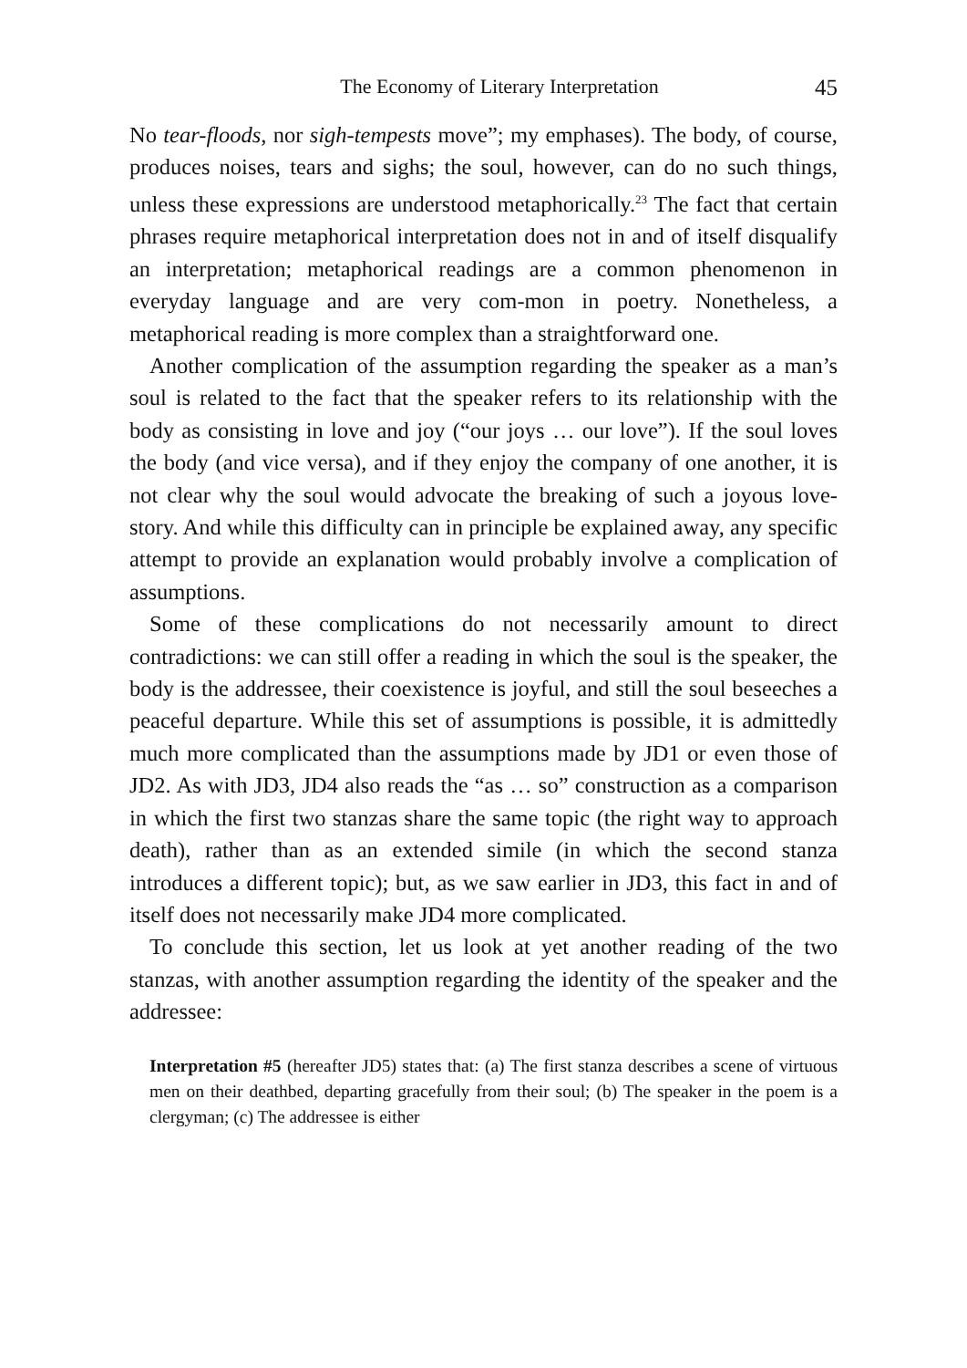The Economy of Literary Interpretation 45
No tear-floods, nor sigh-tempests move”; my emphases). The body, of course, produces noises, tears and sighs; the soul, however, can do no such things, unless these expressions are understood metaphorically.<sup>23</sup> The fact that certain phrases require metaphorical interpretation does not in and of itself disqualify an interpretation; metaphorical readings are a common phenomenon in everyday language and are very com-mon in poetry. Nonetheless, a metaphorical reading is more complex than a straightforward one.
Another complication of the assumption regarding the speaker as a man’s soul is related to the fact that the speaker refers to its relationship with the body as consisting in love and joy (“our joys … our love”). If the soul loves the body (and vice versa), and if they enjoy the company of one another, it is not clear why the soul would advocate the breaking of such a joyous love-story. And while this difficulty can in principle be explained away, any specific attempt to provide an explanation would probably involve a complication of assumptions.
Some of these complications do not necessarily amount to direct contradictions: we can still offer a reading in which the soul is the speaker, the body is the addressee, their coexistence is joyful, and still the soul beseeches a peaceful departure. While this set of assumptions is possible, it is admittedly much more complicated than the assumptions made by JD1 or even those of JD2. As with JD3, JD4 also reads the “as … so” construction as a comparison in which the first two stanzas share the same topic (the right way to approach death), rather than as an extended simile (in which the second stanza introduces a different topic); but, as we saw earlier in JD3, this fact in and of itself does not necessarily make JD4 more complicated.
To conclude this section, let us look at yet another reading of the two stanzas, with another assumption regarding the identity of the speaker and the addressee:
Interpretation #5 (hereafter JD5) states that: (a) The first stanza describes a scene of virtuous men on their deathbed, departing gracefully from their soul; (b) The speaker in the poem is a clergyman; (c) The addressee is either